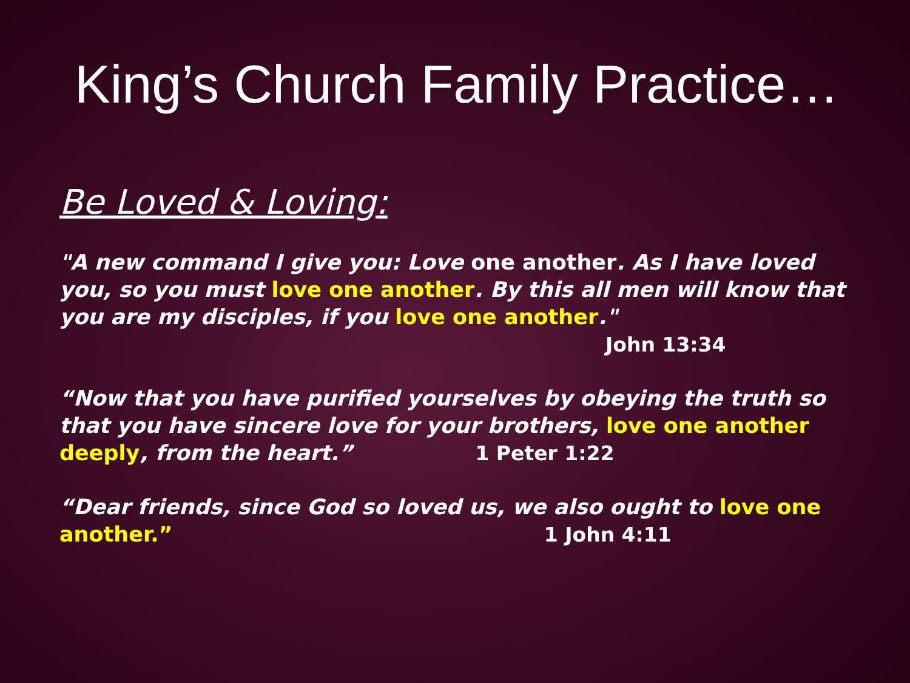King’s Church Family Practice…
Be Loved & Loving:
"A new command I give you: Love one another. As I have loved you, so you must love one another. By this all men will know that you are my disciples, if you love one another."
John 13:34
“Now that you have purified yourselves by obeying the truth so that you have sincere love for your brothers, love one another deeply, from the heart.” 1 Peter 1:22
“Dear friends, since God so loved us, we also ought to love one another.” 1 John 4:11